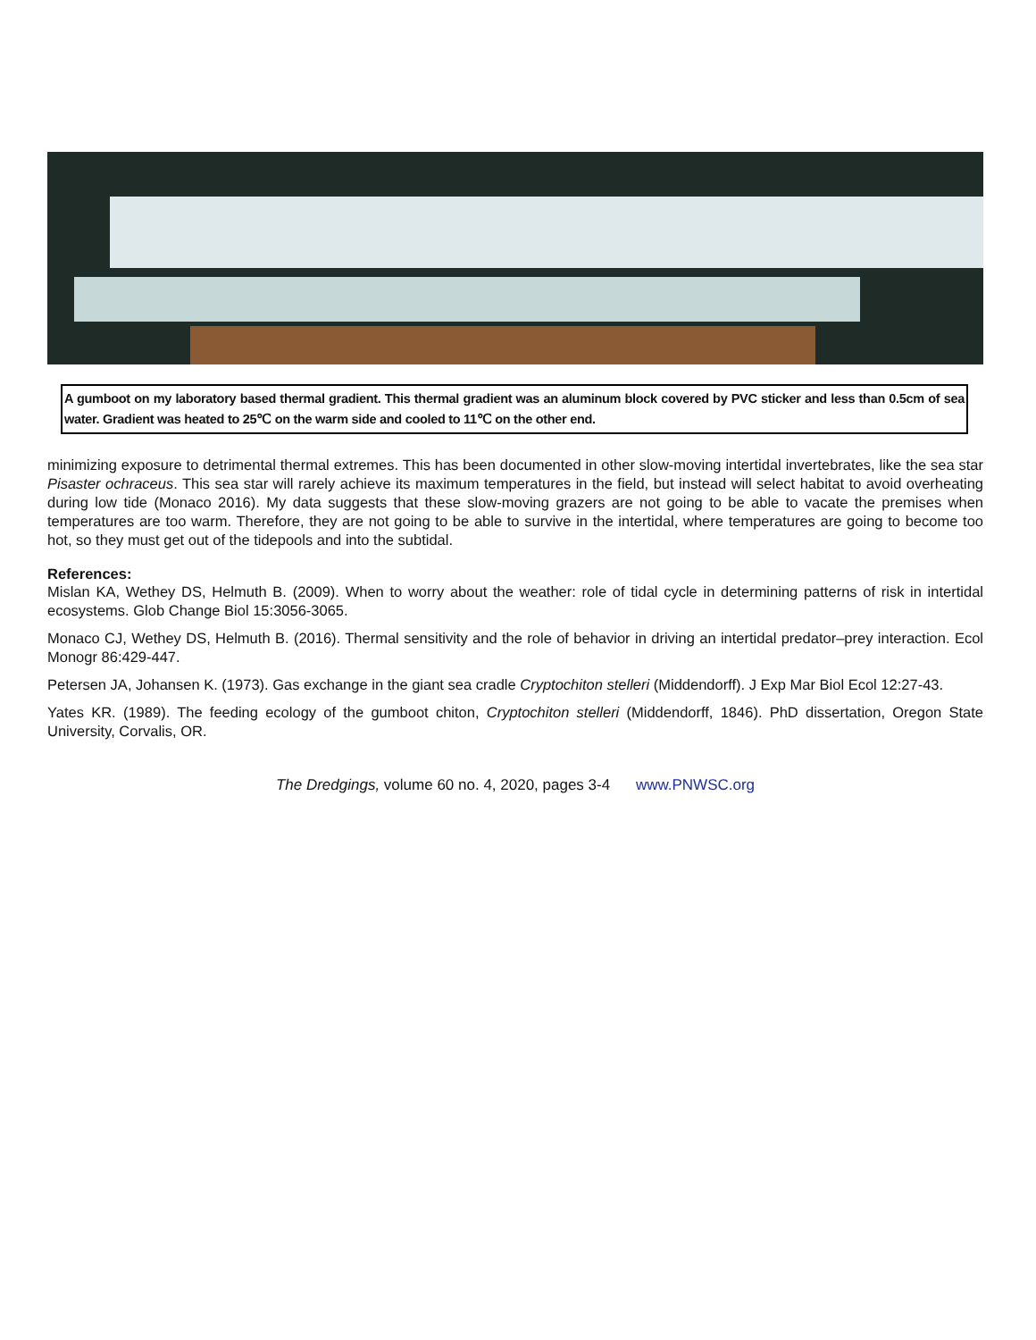A gumboot on my laboratory based thermal gradient. This thermal gradient was an aluminum block covered by PVC sticker and less than 0.5cm of sea water. Gradient was heated to 25℃ on the warm side and cooled to 11℃ on the other end.
minimizing exposure to detrimental thermal extremes. This has been documented in other slow-moving intertidal invertebrates, like the sea star Pisaster ochraceus. This sea star will rarely achieve its maximum temperatures in the field, but instead will select habitat to avoid overheating during low tide (Monaco 2016). My data suggests that these slow-moving grazers are not going to be able to vacate the premises when temperatures are too warm. Therefore, they are not going to be able to survive in the intertidal, where temperatures are going to become too hot, so they must get out of the tidepools and into the subtidal.
References:
Mislan KA, Wethey DS, Helmuth B. (2009). When to worry about the weather: role of tidal cycle in determining patterns of risk in intertidal ecosystems. Glob Change Biol 15:3056-3065.
Monaco CJ, Wethey DS, Helmuth B. (2016). Thermal sensitivity and the role of behavior in driving an intertidal predator–prey interaction. Ecol Monogr 86:429-447.
Petersen JA, Johansen K. (1973). Gas exchange in the giant sea cradle Cryptochiton stelleri (Middendorff). J Exp Mar Biol Ecol 12:27-43.
Yates KR. (1989). The feeding ecology of the gumboot chiton, Cryptochiton stelleri (Middendorff, 1846). PhD dissertation, Oregon State University, Corvalis, OR.
The Dredgings, volume 60 no. 4, 2020, pages 3-4 www.PNWSC.org